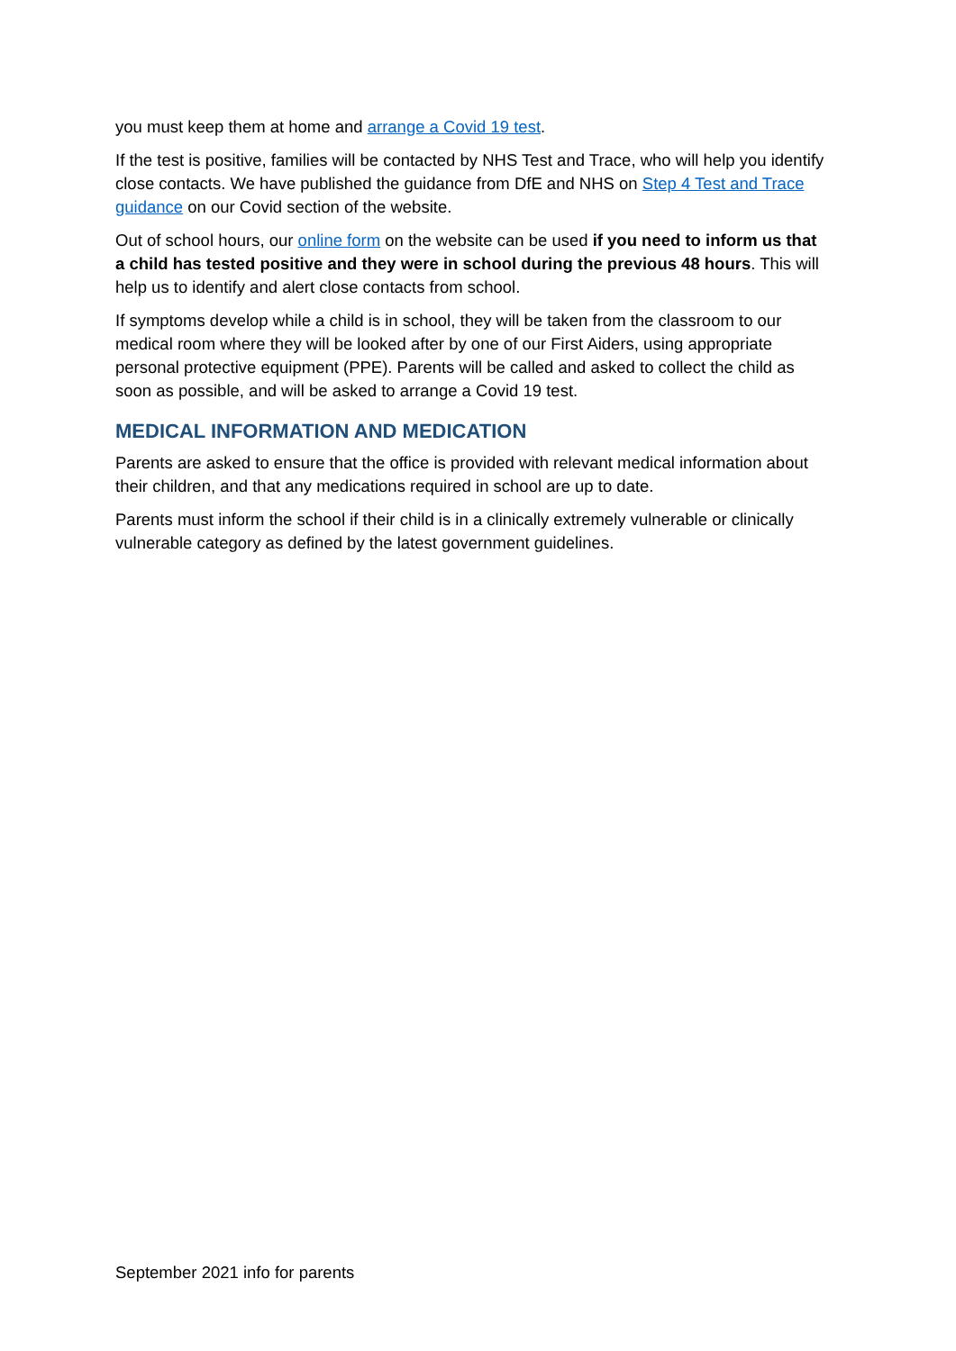you must keep them at home and arrange a Covid 19 test.
If the test is positive, families will be contacted by NHS Test and Trace, who will help you identify close contacts. We have published the guidance from DfE and NHS on Step 4 Test and Trace guidance on our Covid section of the website.
Out of school hours, our online form on the website can be used if you need to inform us that a child has tested positive and they were in school during the previous 48 hours. This will help us to identify and alert close contacts from school.
If symptoms develop while a child is in school, they will be taken from the classroom to our medical room where they will be looked after by one of our First Aiders, using appropriate personal protective equipment (PPE). Parents will be called and asked to collect the child as soon as possible, and will be asked to arrange a Covid 19 test.
MEDICAL INFORMATION AND MEDICATION
Parents are asked to ensure that the office is provided with relevant medical information about their children, and that any medications required in school are up to date.
Parents must inform the school if their child is in a clinically extremely vulnerable or clinically vulnerable category as defined by the latest government guidelines.
September 2021 info for parents